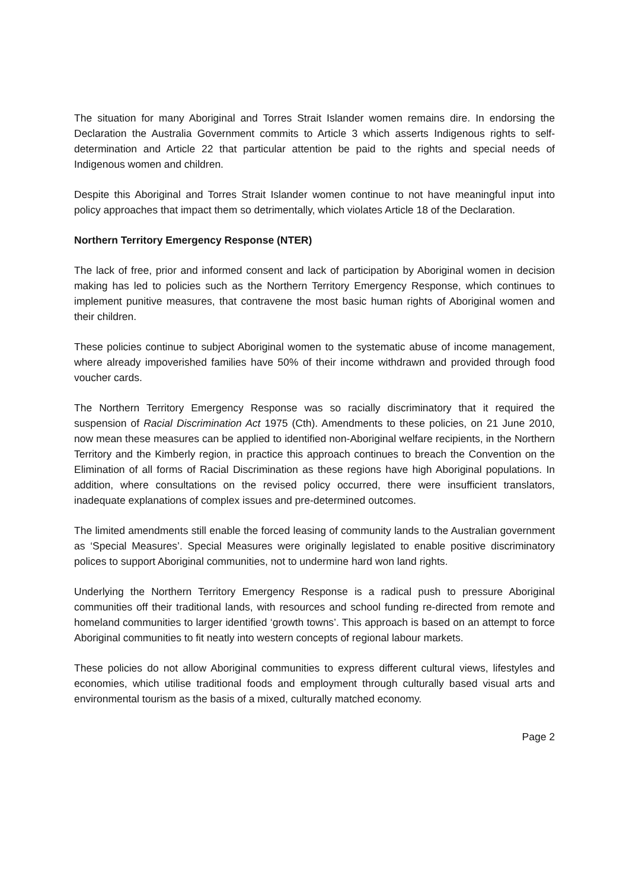The situation for many Aboriginal and Torres Strait Islander women remains dire. In endorsing the Declaration the Australia Government commits to Article 3 which asserts Indigenous rights to self-determination and Article 22 that particular attention be paid to the rights and special needs of Indigenous women and children.
Despite this Aboriginal and Torres Strait Islander women continue to not have meaningful input into policy approaches that impact them so detrimentally, which violates Article 18 of the Declaration.
Northern Territory Emergency Response (NTER)
The lack of free, prior and informed consent and lack of participation by Aboriginal women in decision making has led to policies such as the Northern Territory Emergency Response, which continues to implement punitive measures, that contravene the most basic human rights of Aboriginal women and their children.
These policies continue to subject Aboriginal women to the systematic abuse of income management, where already impoverished families have 50% of their income withdrawn and provided through food voucher cards.
The Northern Territory Emergency Response was so racially discriminatory that it required the suspension of Racial Discrimination Act 1975 (Cth). Amendments to these policies, on 21 June 2010, now mean these measures can be applied to identified non-Aboriginal welfare recipients, in the Northern Territory and the Kimberly region, in practice this approach continues to breach the Convention on the Elimination of all forms of Racial Discrimination as these regions have high Aboriginal populations. In addition, where consultations on the revised policy occurred, there were insufficient translators, inadequate explanations of complex issues and pre-determined outcomes.
The limited amendments still enable the forced leasing of community lands to the Australian government as ‘Special Measures’. Special Measures were originally legislated to enable positive discriminatory polices to support Aboriginal communities, not to undermine hard won land rights.
Underlying the Northern Territory Emergency Response is a radical push to pressure Aboriginal communities off their traditional lands, with resources and school funding re-directed from remote and homeland communities to larger identified ‘growth towns’. This approach is based on an attempt to force Aboriginal communities to fit neatly into western concepts of regional labour markets.
These policies do not allow Aboriginal communities to express different cultural views, lifestyles and economies, which utilise traditional foods and employment through culturally based visual arts and environmental tourism as the basis of a mixed, culturally matched economy.
Page 2